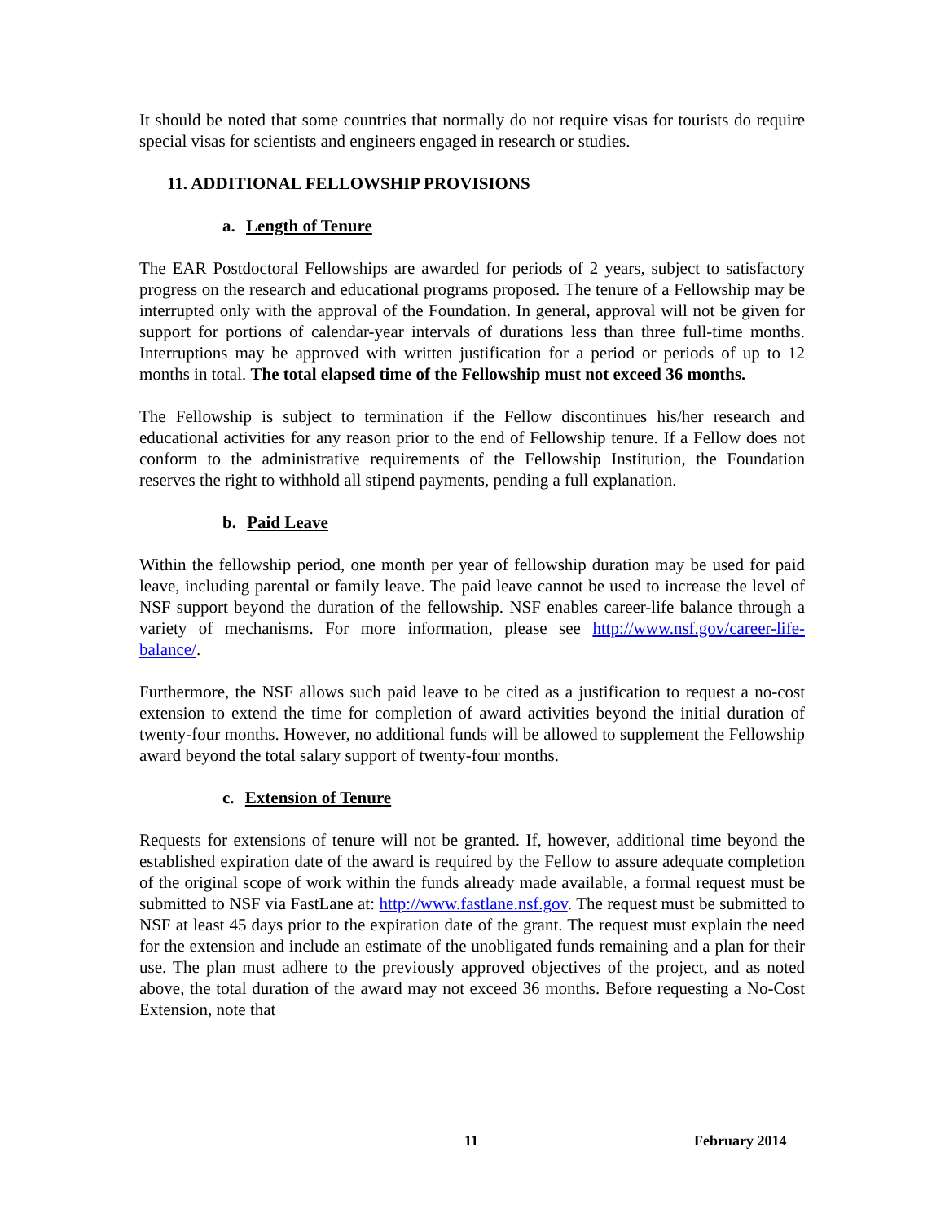It should be noted that some countries that normally do not require visas for tourists do require special visas for scientists and engineers engaged in research or studies.
11. ADDITIONAL FELLOWSHIP PROVISIONS
a. Length of Tenure
The EAR Postdoctoral Fellowships are awarded for periods of 2 years, subject to satisfactory progress on the research and educational programs proposed. The tenure of a Fellowship may be interrupted only with the approval of the Foundation. In general, approval will not be given for support for portions of calendar-year intervals of durations less than three full-time months. Interruptions may be approved with written justification for a period or periods of up to 12 months in total. The total elapsed time of the Fellowship must not exceed 36 months.
The Fellowship is subject to termination if the Fellow discontinues his/her research and educational activities for any reason prior to the end of Fellowship tenure. If a Fellow does not conform to the administrative requirements of the Fellowship Institution, the Foundation reserves the right to withhold all stipend payments, pending a full explanation.
b. Paid Leave
Within the fellowship period, one month per year of fellowship duration may be used for paid leave, including parental or family leave. The paid leave cannot be used to increase the level of NSF support beyond the duration of the fellowship. NSF enables career-life balance through a variety of mechanisms. For more information, please see http://www.nsf.gov/career-life-balance/.
Furthermore, the NSF allows such paid leave to be cited as a justification to request a no-cost extension to extend the time for completion of award activities beyond the initial duration of twenty-four months. However, no additional funds will be allowed to supplement the Fellowship award beyond the total salary support of twenty-four months.
c. Extension of Tenure
Requests for extensions of tenure will not be granted. If, however, additional time beyond the established expiration date of the award is required by the Fellow to assure adequate completion of the original scope of work within the funds already made available, a formal request must be submitted to NSF via FastLane at: http://www.fastlane.nsf.gov. The request must be submitted to NSF at least 45 days prior to the expiration date of the grant. The request must explain the need for the extension and include an estimate of the unobligated funds remaining and a plan for their use. The plan must adhere to the previously approved objectives of the project, and as noted above, the total duration of the award may not exceed 36 months. Before requesting a No-Cost Extension, note that
11 February 2014